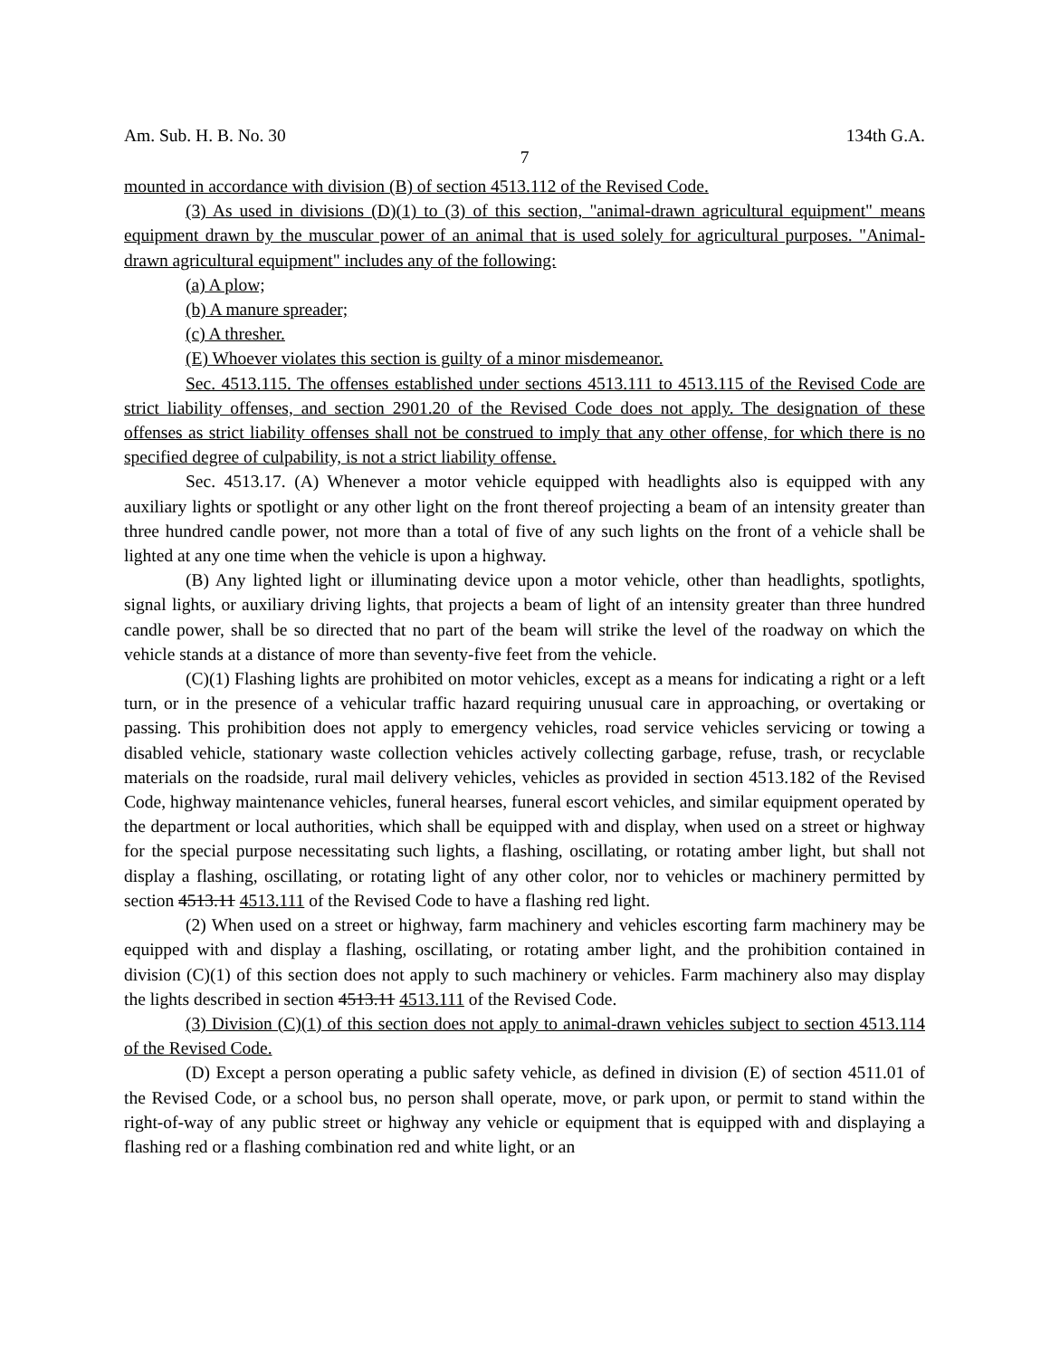Am. Sub. H. B. No. 30 134th G.A.
7
mounted in accordance with division (B) of section 4513.112 of the Revised Code.
(3) As used in divisions (D)(1) to (3) of this section, "animal-drawn agricultural equipment" means equipment drawn by the muscular power of an animal that is used solely for agricultural purposes. "Animal-drawn agricultural equipment" includes any of the following:
(a) A plow;
(b) A manure spreader;
(c) A thresher.
(E) Whoever violates this section is guilty of a minor misdemeanor.
Sec. 4513.115. The offenses established under sections 4513.111 to 4513.115 of the Revised Code are strict liability offenses, and section 2901.20 of the Revised Code does not apply. The designation of these offenses as strict liability offenses shall not be construed to imply that any other offense, for which there is no specified degree of culpability, is not a strict liability offense.
Sec. 4513.17. (A) Whenever a motor vehicle equipped with headlights also is equipped with any auxiliary lights or spotlight or any other light on the front thereof projecting a beam of an intensity greater than three hundred candle power, not more than a total of five of any such lights on the front of a vehicle shall be lighted at any one time when the vehicle is upon a highway.
(B) Any lighted light or illuminating device upon a motor vehicle, other than headlights, spotlights, signal lights, or auxiliary driving lights, that projects a beam of light of an intensity greater than three hundred candle power, shall be so directed that no part of the beam will strike the level of the roadway on which the vehicle stands at a distance of more than seventy-five feet from the vehicle.
(C)(1) Flashing lights are prohibited on motor vehicles, except as a means for indicating a right or a left turn, or in the presence of a vehicular traffic hazard requiring unusual care in approaching, or overtaking or passing. This prohibition does not apply to emergency vehicles, road service vehicles servicing or towing a disabled vehicle, stationary waste collection vehicles actively collecting garbage, refuse, trash, or recyclable materials on the roadside, rural mail delivery vehicles, vehicles as provided in section 4513.182 of the Revised Code, highway maintenance vehicles, funeral hearses, funeral escort vehicles, and similar equipment operated by the department or local authorities, which shall be equipped with and display, when used on a street or highway for the special purpose necessitating such lights, a flashing, oscillating, or rotating amber light, but shall not display a flashing, oscillating, or rotating light of any other color, nor to vehicles or machinery permitted by section 4513.11 4513.111 of the Revised Code to have a flashing red light.
(2) When used on a street or highway, farm machinery and vehicles escorting farm machinery may be equipped with and display a flashing, oscillating, or rotating amber light, and the prohibition contained in division (C)(1) of this section does not apply to such machinery or vehicles. Farm machinery also may display the lights described in section 4513.11 4513.111 of the Revised Code.
(3) Division (C)(1) of this section does not apply to animal-drawn vehicles subject to section 4513.114 of the Revised Code.
(D) Except a person operating a public safety vehicle, as defined in division (E) of section 4511.01 of the Revised Code, or a school bus, no person shall operate, move, or park upon, or permit to stand within the right-of-way of any public street or highway any vehicle or equipment that is equipped with and displaying a flashing red or a flashing combination red and white light, or an